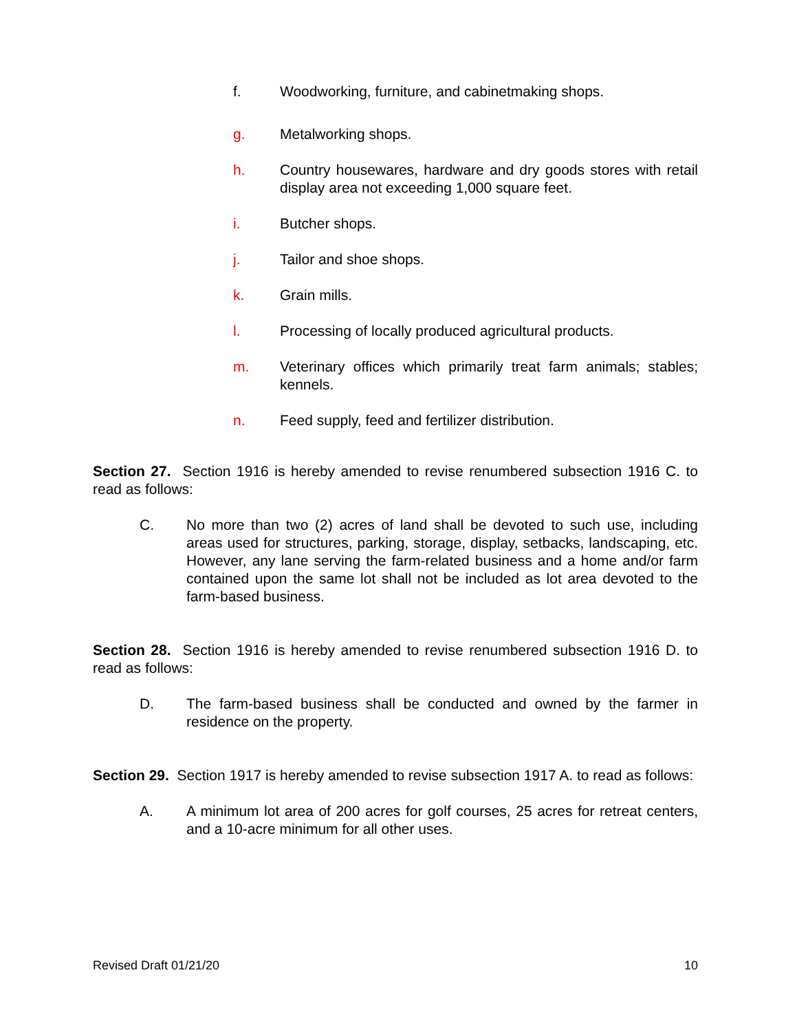f. Woodworking, furniture, and cabinetmaking shops.
g. Metalworking shops.
h. Country housewares, hardware and dry goods stores with retail display area not exceeding 1,000 square feet.
i. Butcher shops.
j. Tailor and shoe shops.
k. Grain mills.
l. Processing of locally produced agricultural products.
m. Veterinary offices which primarily treat farm animals; stables; kennels.
n. Feed supply, feed and fertilizer distribution.
Section 27. Section 1916 is hereby amended to revise renumbered subsection 1916 C. to read as follows:
C. No more than two (2) acres of land shall be devoted to such use, including areas used for structures, parking, storage, display, setbacks, landscaping, etc. However, any lane serving the farm-related business and a home and/or farm contained upon the same lot shall not be included as lot area devoted to the farm-based business.
Section 28. Section 1916 is hereby amended to revise renumbered subsection 1916 D. to read as follows:
D. The farm-based business shall be conducted and owned by the farmer in residence on the property.
Section 29. Section 1917 is hereby amended to revise subsection 1917 A. to read as follows:
A. A minimum lot area of 200 acres for golf courses, 25 acres for retreat centers, and a 10-acre minimum for all other uses.
Revised Draft 01/21/20 10